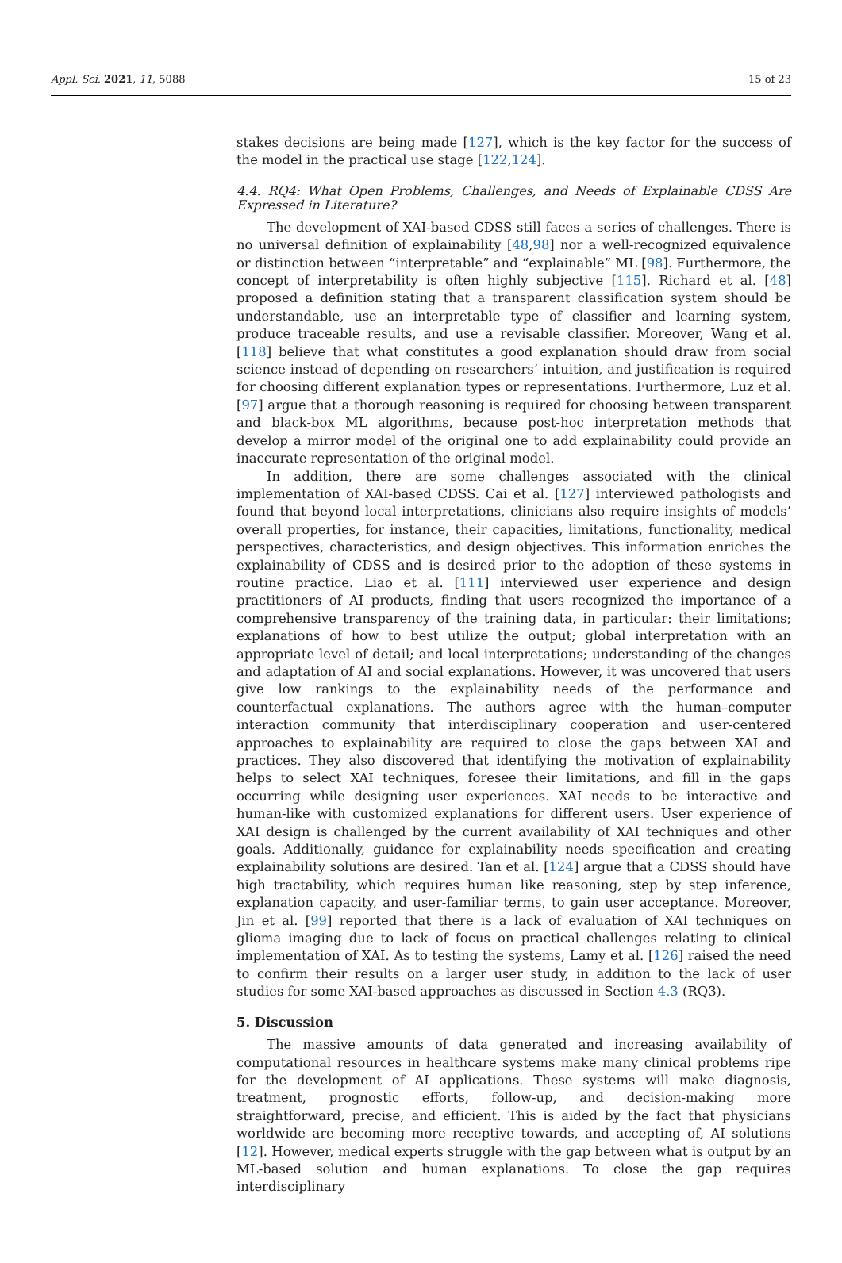Appl. Sci. 2021, 11, 5088 15 of 23
stakes decisions are being made [127], which is the key factor for the success of the model in the practical use stage [122,124].
4.4. RQ4: What Open Problems, Challenges, and Needs of Explainable CDSS Are Expressed in Literature?
The development of XAI-based CDSS still faces a series of challenges. There is no universal definition of explainability [48,98] nor a well-recognized equivalence or distinction between “interpretable” and “explainable” ML [98]. Furthermore, the concept of interpretability is often highly subjective [115]. Richard et al. [48] proposed a definition stating that a transparent classification system should be understandable, use an interpretable type of classifier and learning system, produce traceable results, and use a revisable classifier. Moreover, Wang et al. [118] believe that what constitutes a good explanation should draw from social science instead of depending on researchers’ intuition, and justification is required for choosing different explanation types or representations. Furthermore, Luz et al. [97] argue that a thorough reasoning is required for choosing between transparent and black-box ML algorithms, because post-hoc interpretation methods that develop a mirror model of the original one to add explainability could provide an inaccurate representation of the original model.
In addition, there are some challenges associated with the clinical implementation of XAI-based CDSS. Cai et al. [127] interviewed pathologists and found that beyond local interpretations, clinicians also require insights of models’ overall properties, for instance, their capacities, limitations, functionality, medical perspectives, characteristics, and design objectives. This information enriches the explainability of CDSS and is desired prior to the adoption of these systems in routine practice. Liao et al. [111] interviewed user experience and design practitioners of AI products, finding that users recognized the importance of a comprehensive transparency of the training data, in particular: their limitations; explanations of how to best utilize the output; global interpretation with an appropriate level of detail; and local interpretations; understanding of the changes and adaptation of AI and social explanations. However, it was uncovered that users give low rankings to the explainability needs of the performance and counterfactual explanations. The authors agree with the human–computer interaction community that interdisciplinary cooperation and user-centered approaches to explainability are required to close the gaps between XAI and practices. They also discovered that identifying the motivation of explainability helps to select XAI techniques, foresee their limitations, and fill in the gaps occurring while designing user experiences. XAI needs to be interactive and human-like with customized explanations for different users. User experience of XAI design is challenged by the current availability of XAI techniques and other goals. Additionally, guidance for explainability needs specification and creating explainability solutions are desired. Tan et al. [124] argue that a CDSS should have high tractability, which requires human like reasoning, step by step inference, explanation capacity, and user-familiar terms, to gain user acceptance. Moreover, Jin et al. [99] reported that there is a lack of evaluation of XAI techniques on glioma imaging due to lack of focus on practical challenges relating to clinical implementation of XAI. As to testing the systems, Lamy et al. [126] raised the need to confirm their results on a larger user study, in addition to the lack of user studies for some XAI-based approaches as discussed in Section 4.3 (RQ3).
5. Discussion
The massive amounts of data generated and increasing availability of computational resources in healthcare systems make many clinical problems ripe for the development of AI applications. These systems will make diagnosis, treatment, prognostic efforts, follow-up, and decision-making more straightforward, precise, and efficient. This is aided by the fact that physicians worldwide are becoming more receptive towards, and accepting of, AI solutions [12]. However, medical experts struggle with the gap between what is output by an ML-based solution and human explanations. To close the gap requires interdisciplinary